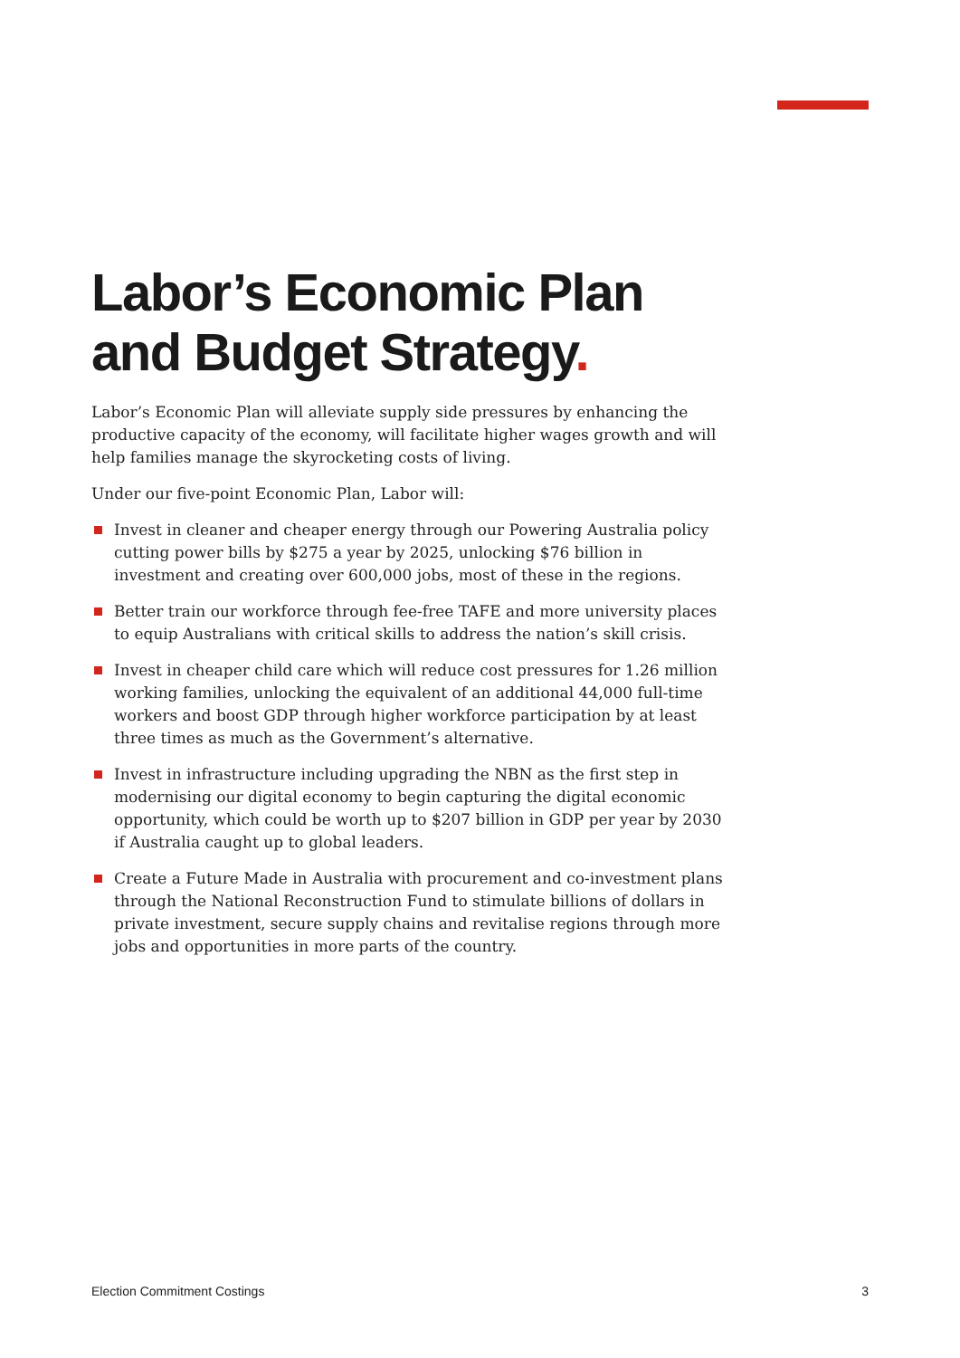Labor’s Economic Plan
and Budget Strategy.
Labor’s Economic Plan will alleviate supply side pressures by enhancing the productive capacity of the economy, will facilitate higher wages growth and will help families manage the skyrocketing costs of living.
Under our five-point Economic Plan, Labor will:
Invest in cleaner and cheaper energy through our Powering Australia policy cutting power bills by $275 a year by 2025, unlocking $76 billion in investment and creating over 600,000 jobs, most of these in the regions.
Better train our workforce through fee-free TAFE and more university places to equip Australians with critical skills to address the nation’s skill crisis.
Invest in cheaper child care which will reduce cost pressures for 1.26 million working families, unlocking the equivalent of an additional 44,000 full-time workers and boost GDP through higher workforce participation by at least three times as much as the Government’s alternative.
Invest in infrastructure including upgrading the NBN as the first step in modernising our digital economy to begin capturing the digital economic opportunity, which could be worth up to $207 billion in GDP per year by 2030 if Australia caught up to global leaders.
Create a Future Made in Australia with procurement and co-investment plans through the National Reconstruction Fund to stimulate billions of dollars in private investment, secure supply chains and revitalise regions through more jobs and opportunities in more parts of the country.
Election Commitment Costings 3